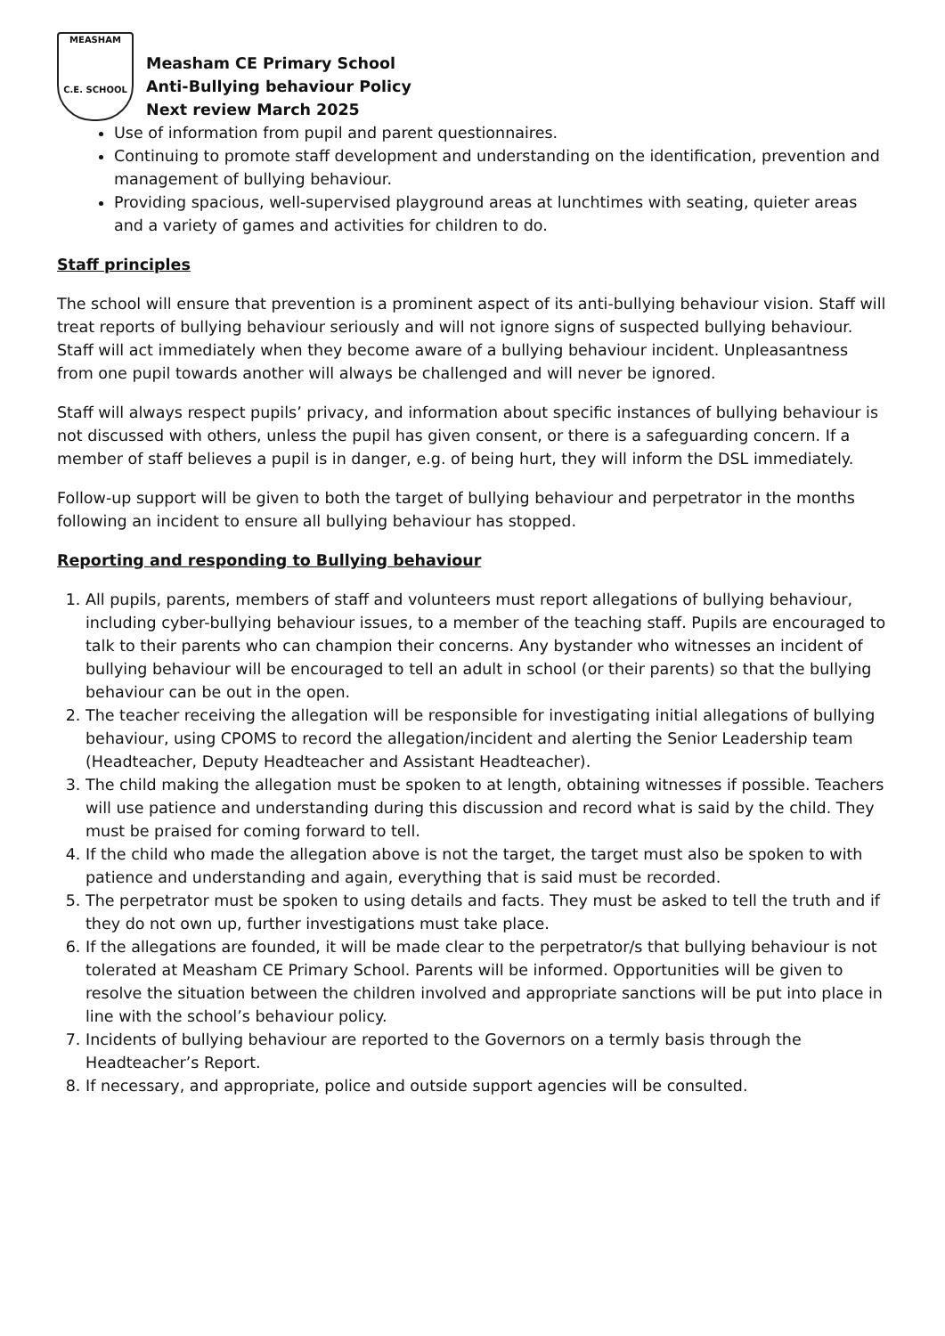MEASHAM
C.E. SCHOOL
Measham CE Primary School
Anti-Bullying behaviour Policy
Next review March 2025
Use of information from pupil and parent questionnaires.
Continuing to promote staff development and understanding on the identification, prevention and management of bullying behaviour.
Providing spacious, well-supervised playground areas at lunchtimes with seating, quieter areas and a variety of games and activities for children to do.
Staff principles
The school will ensure that prevention is a prominent aspect of its anti-bullying behaviour vision. Staff will treat reports of bullying behaviour seriously and will not ignore signs of suspected bullying behaviour. Staff will act immediately when they become aware of a bullying behaviour incident. Unpleasantness from one pupil towards another will always be challenged and will never be ignored.
Staff will always respect pupils’ privacy, and information about specific instances of bullying behaviour is not discussed with others, unless the pupil has given consent, or there is a safeguarding concern. If a member of staff believes a pupil is in danger, e.g. of being hurt, they will inform the DSL immediately.
Follow-up support will be given to both the target of bullying behaviour and perpetrator in the months following an incident to ensure all bullying behaviour has stopped.
Reporting and responding to Bullying behaviour
1. All pupils, parents, members of staff and volunteers must report allegations of bullying behaviour, including cyber-bullying behaviour issues, to a member of the teaching staff. Pupils are encouraged to talk to their parents who can champion their concerns. Any bystander who witnesses an incident of bullying behaviour will be encouraged to tell an adult in school (or their parents) so that the bullying behaviour can be out in the open.
2. The teacher receiving the allegation will be responsible for investigating initial allegations of bullying behaviour, using CPOMS to record the allegation/incident and alerting the Senior Leadership team (Headteacher, Deputy Headteacher and Assistant Headteacher).
3. The child making the allegation must be spoken to at length, obtaining witnesses if possible. Teachers will use patience and understanding during this discussion and record what is said by the child. They must be praised for coming forward to tell.
4. If the child who made the allegation above is not the target, the target must also be spoken to with patience and understanding and again, everything that is said must be recorded.
5. The perpetrator must be spoken to using details and facts. They must be asked to tell the truth and if they do not own up, further investigations must take place.
6. If the allegations are founded, it will be made clear to the perpetrator/s that bullying behaviour is not tolerated at Measham CE Primary School. Parents will be informed. Opportunities will be given to resolve the situation between the children involved and appropriate sanctions will be put into place in line with the school’s behaviour policy.
7. Incidents of bullying behaviour are reported to the Governors on a termly basis through the Headteacher’s Report.
8. If necessary, and appropriate, police and outside support agencies will be consulted.